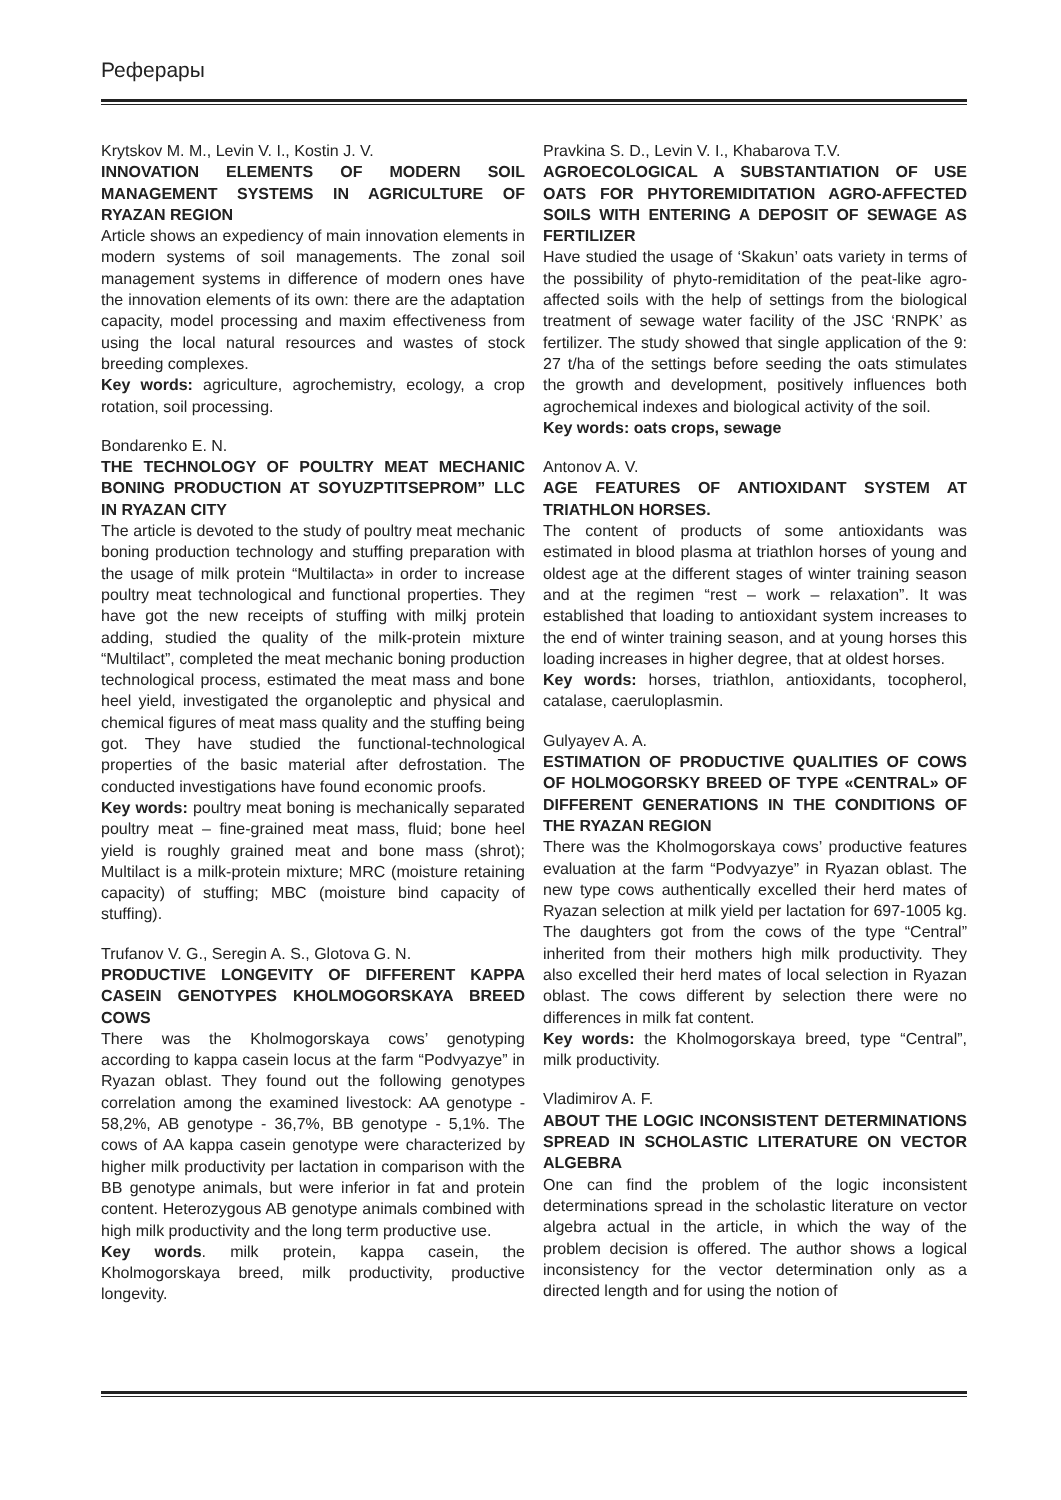Реферары
Krytskov M. M., Levin V. I., Kostin J. V.
INNOVATION ELEMENTS OF MODERN SOIL MANAGEMENT SYSTEMS IN AGRICULTURE OF RYAZAN REGION
Article shows an expediency of main innovation elements in modern systems of soil managements. The zonal soil management systems in difference of modern ones have the innovation elements of its own: there are the adaptation capacity, model processing and maxim effectiveness from using the local natural resources and wastes of stock breeding complexes.
Key words: agriculture, agrochemistry, ecology, a crop rotation, soil processing.
Bondarenko E. N.
THE TECHNOLOGY OF POULTRY MEAT MECHANIC BONING PRODUCTION AT SOYUZPTITSEPROM” LLC IN RYAZAN CITY
The article is devoted to the study of poultry meat mechanic boning production technology and stuffing preparation with the usage of milk protein “Multilacta» in order to increase poultry meat technological and functional properties. They have got the new receipts of stuffing with milkj protein adding, studied the quality of the milk-protein mixture “Multilact”, completed the meat mechanic boning production technological process, estimated the meat mass and bone heel yield, investigated the organoleptic and physical and chemical figures of meat mass quality and the stuffing being got. They have studied the functional-technological properties of the basic material after defrostation. The conducted investigations have found economic proofs.
Key words: poultry meat boning is mechanically separated poultry meat – fine-grained meat mass, fluid; bone heel yield is roughly grained meat and bone mass (shrot); Multilact is a milk-protein mixture; MRC (moisture retaining capacity) of stuffing; MBC (moisture bind capacity of stuffing).
Trufanov V. G., Seregin A. S., Glotova G. N.
PRODUCTIVE LONGEVITY OF DIFFERENT KAPPA CASEIN GENOTYPES KHOLMOGORSKAYA BREED COWS
There was the Kholmogorskaya cows’ genotyping according to kappa casein locus at the farm “Podvyazye” in Ryazan oblast. They found out the following genotypes correlation among the examined livestock: AA genotype - 58,2%, AB genotype - 36,7%, BB genotype - 5,1%. The cows of AA kappa casein genotype were characterized by higher milk productivity per lactation in comparison with the BB genotype animals, but were inferior in fat and protein content. Heterozygous AB genotype animals combined with high milk productivity and the long term productive use.
Key words. milk protein, kappa casein, the Kholmogorskaya breed, milk productivity, productive longevity.
Pravkina S. D., Levin V. I., Khabarova T.V.
AGROECOLOGICAL A SUBSTANTIATION OF USE OATS FOR PHYTOREMIDITATION AGRO-AFFECTED SOILS WITH ENTERING A DEPOSIT OF SEWAGE AS FERTILIZER
Have studied the usage of ‘Skakun’ oats variety in terms of the possibility of phyto-remiditation of the peat-like agro-affected soils with the help of settings from the biological treatment of sewage water facility of the JSC ‘RNPK’ as fertilizer. The study showed that single application of the 9: 27 t/ha of the settings before seeding the oats stimulates the growth and development, positively influences both agrochemical indexes and biological activity of the soil.
Key words: oats crops, sewage
Antonov A. V.
AGE FEATURES OF ANTIOXIDANT SYSTEM AT TRIATHLON HORSES.
The content of products of some antioxidants was estimated in blood plasma at triathlon horses of young and oldest age at the different stages of winter training season and at the regimen “rest – work – relaxation”. It was established that loading to antioxidant system increases to the end of winter training season, and at young horses this loading increases in higher degree, that at oldest horses.
Key words: horses, triathlon, antioxidants, tocopherol, catalase, caeruloplasmin.
Gulyayev A. A.
ESTIMATION OF PRODUCTIVE QUALITIES OF COWS OF HOLMOGORSKY BREED OF TYPE «CENTRAL» OF DIFFERENT GENERATIONS IN THE CONDITIONS OF THE RYAZAN REGION
There was the Kholmogorskaya cows’ productive features evaluation at the farm “Podvyazye” in Ryazan oblast. The new type cows authentically excelled their herd mates of Ryazan selection at milk yield per lactation for 697-1005 kg. The daughters got from the cows of the type “Central” inherited from their mothers high milk productivity. They also excelled their herd mates of local selection in Ryazan oblast. The cows different by selection there were no differences in milk fat content.
Key words: the Kholmogorskaya breed, type “Central”, milk productivity.
Vladimirov A. F.
ABOUT THE LOGIC INCONSISTENT DETERMINATIONS SPREAD IN SCHOLASTIC LITERATURE ON VECTOR ALGEBRA
One can find the problem of the logic inconsistent determinations spread in the scholastic literature on vector algebra actual in the article, in which the way of the problem decision is offered. The author shows a logical inconsistency for the vector determination only as a directed length and for using the notion of